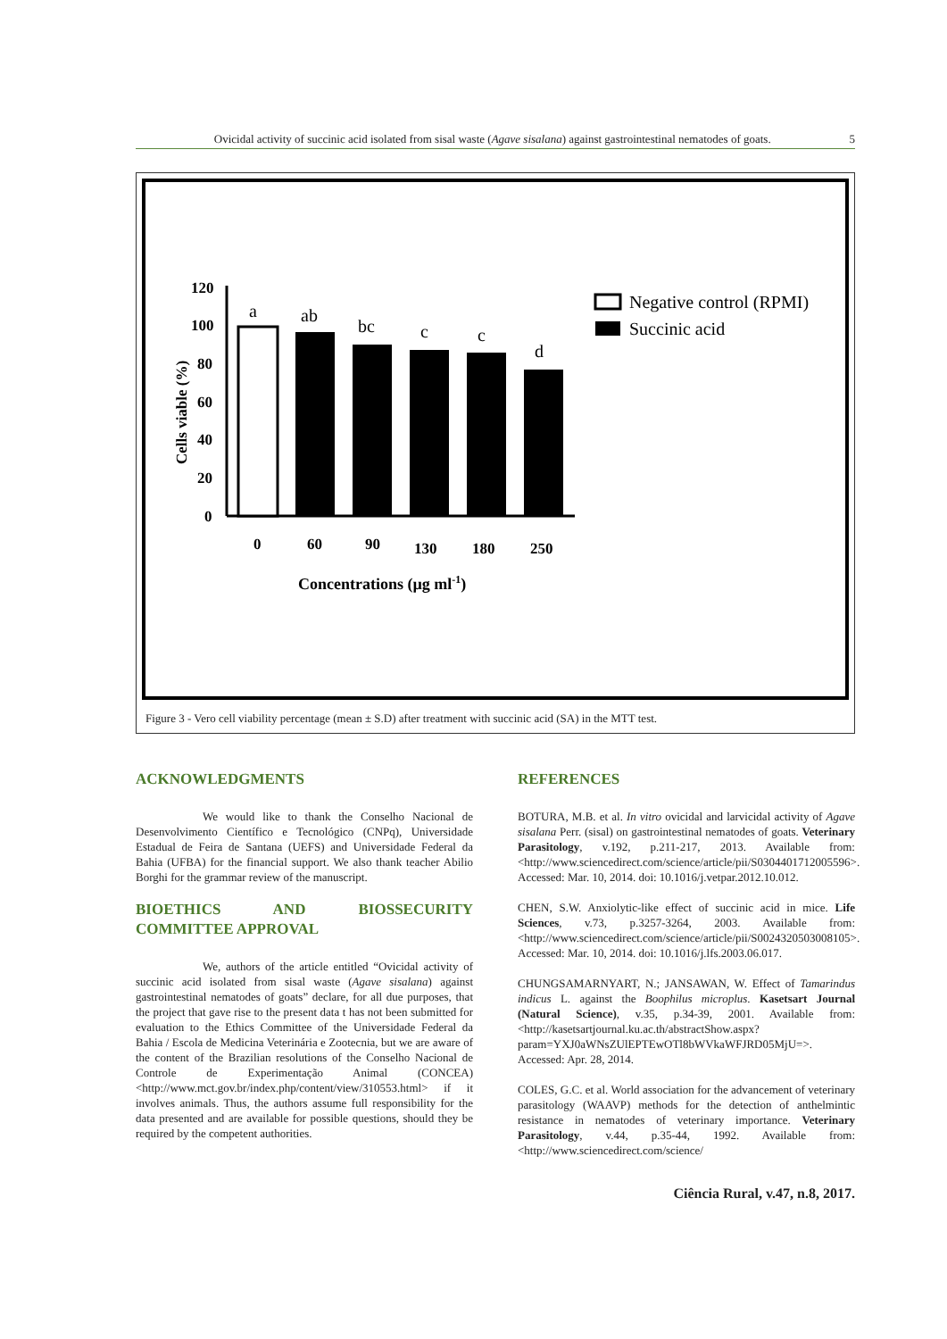Ovicidal activity of succinic acid isolated from sisal waste (Agave sisalana) against gastrointestinal nematodes of goats. 5
120
100
80
60
40
20
0
Cells viable (%)
a
ab
bc
c
c
d
0
60
90
130
180
250
Concentrations (µg ml-1)
Negative control (RPMI)
Succinic acid
Figure 3 - Vero cell viability percentage (mean ± S.D) after treatment with succinic acid (SA) in the MTT test.
ACKNOWLEDGMENTS
We would like to thank the Conselho Nacional de Desenvolvimento Científico e Tecnológico (CNPq), Universidade Estadual de Feira de Santana (UEFS) and Universidade Federal da Bahia (UFBA) for the financial support. We also thank teacher Abilio Borghi for the grammar review of the manuscript.
BIOETHICS AND BIOSSECURITY COMMITTEE APPROVAL
We, authors of the article entitled “Ovicidal activity of succinic acid isolated from sisal waste (Agave sisalana) against gastrointestinal nematodes of goats” declare, for all due purposes, that the project that gave rise to the present data t has not been submitted for evaluation to the Ethics Committee of the Universidade Federal da Bahia / Escola de Medicina Veterinária e Zootecnia, but we are aware of the content of the Brazilian resolutions of the Conselho Nacional de Controle de Experimentação Animal (CONCEA) <http://www.mct.gov.br/index.php/content/view/310553.html> if it involves animals. Thus, the authors assume full responsibility for the data presented and are available for possible questions, should they be required by the competent authorities.
REFERENCES
BOTURA, M.B. et al. In vitro ovicidal and larvicidal activity of Agave sisalana Perr. (sisal) on gastrointestinal nematodes of goats. Veterinary Parasitology, v.192, p.211-217, 2013. Available from: <http://www.sciencedirect.com/science/article/pii/S0304401712005596>. Accessed: Mar. 10, 2014. doi: 10.1016/j.vetpar.2012.10.012.
CHEN, S.W. Anxiolytic-like effect of succinic acid in mice. Life Sciences, v.73, p.3257-3264, 2003. Available from: <http://www.sciencedirect.com/science/article/pii/S0024320503008105>. Accessed: Mar. 10, 2014. doi: 10.1016/j.lfs.2003.06.017.
CHUNGSAMARNYART, N.; JANSAWAN, W. Effect of Tamarindus indicus L. against the Boophilus microplus. Kasetsart Journal (Natural Science), v.35, p.34-39, 2001. Available from: <http://kasetsartjournal.ku.ac.th/abstractShow.aspx?param=YXJ0aWNsZUlEPTEwOTl8bWVkaWFJRD05MjU=>. Accessed: Apr. 28, 2014.
COLES, G.C. et al. World association for the advancement of veterinary parasitology (WAAVP) methods for the detection of anthelmintic resistance in nematodes of veterinary importance. Veterinary Parasitology, v.44, p.35-44, 1992. Available from: <http://www.sciencedirect.com/science/
Ciência Rural, v.47, n.8, 2017.